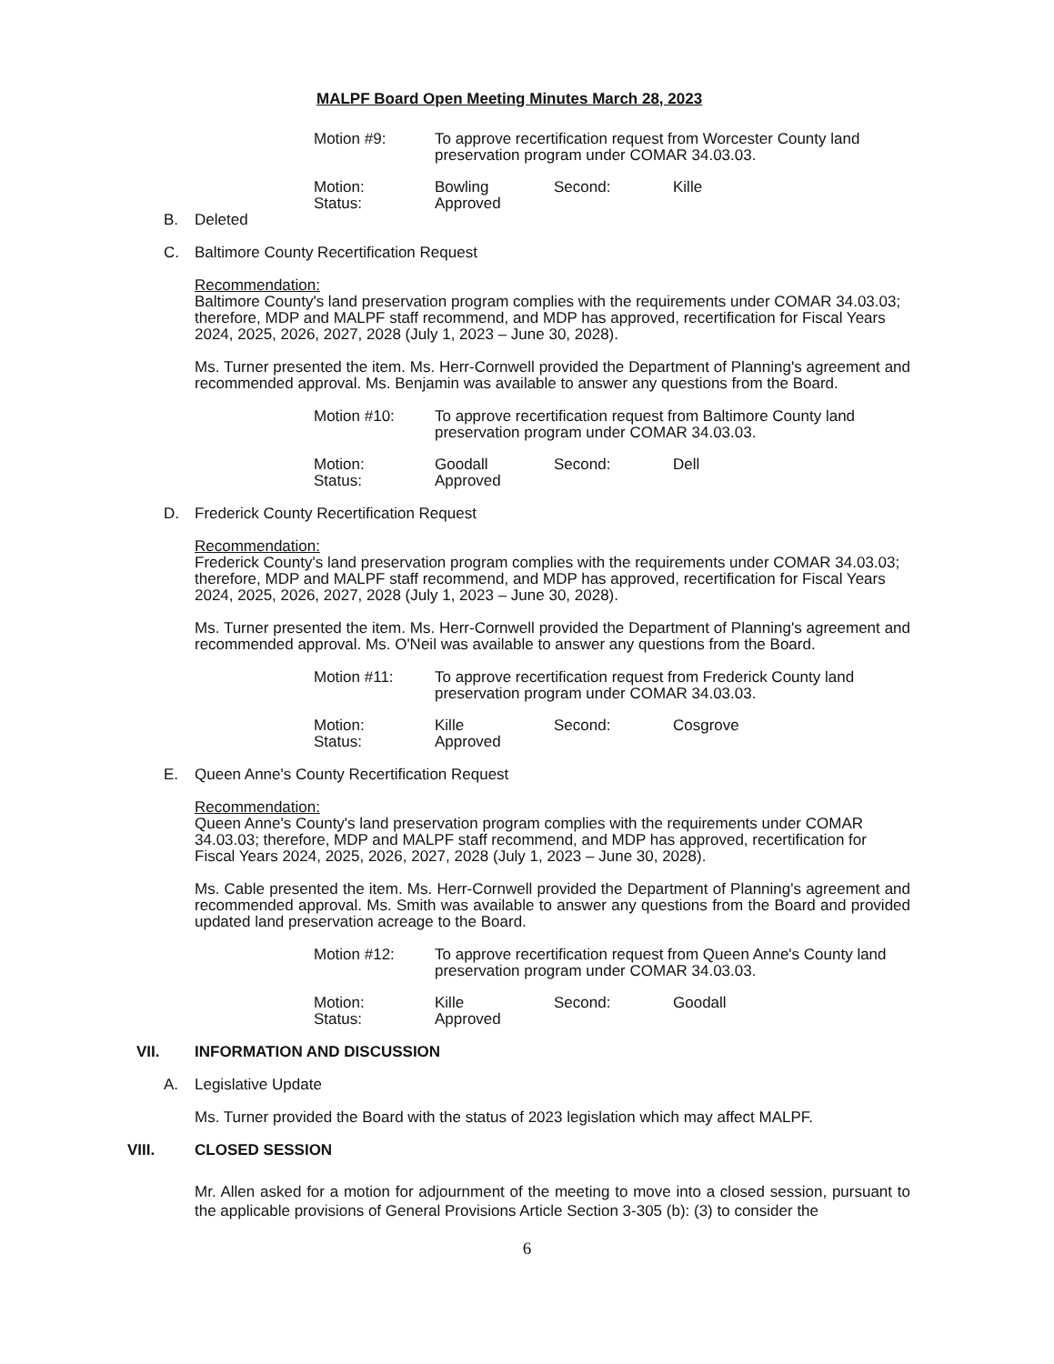MALPF Board Open Meeting Minutes March 28, 2023
Motion #9: To approve recertification request from Worcester County land preservation program under COMAR 34.03.03.
Motion: Bowling Second: Kille
Status: Approved
B. Deleted
C. Baltimore County Recertification Request
Recommendation:
Baltimore County's land preservation program complies with the requirements under COMAR 34.03.03; therefore, MDP and MALPF staff recommend, and MDP has approved, recertification for Fiscal Years 2024, 2025, 2026, 2027, 2028 (July 1, 2023 – June 30, 2028).
Ms. Turner presented the item. Ms. Herr-Cornwell provided the Department of Planning's agreement and recommended approval. Ms. Benjamin was available to answer any questions from the Board.
Motion #10: To approve recertification request from Baltimore County land preservation program under COMAR 34.03.03.
Motion: Goodall Second: Dell
Status: Approved
D. Frederick County Recertification Request
Recommendation:
Frederick County's land preservation program complies with the requirements under COMAR 34.03.03; therefore, MDP and MALPF staff recommend, and MDP has approved, recertification for Fiscal Years 2024, 2025, 2026, 2027, 2028 (July 1, 2023 – June 30, 2028).
Ms. Turner presented the item. Ms. Herr-Cornwell provided the Department of Planning's agreement and recommended approval. Ms. O'Neil was available to answer any questions from the Board.
Motion #11: To approve recertification request from Frederick County land preservation program under COMAR 34.03.03.
Motion: Kille Second: Cosgrove
Status: Approved
E. Queen Anne's County Recertification Request
Recommendation:
Queen Anne's County's land preservation program complies with the requirements under COMAR 34.03.03; therefore, MDP and MALPF staff recommend, and MDP has approved, recertification for Fiscal Years 2024, 2025, 2026, 2027, 2028 (July 1, 2023 – June 30, 2028).
Ms. Cable presented the item. Ms. Herr-Cornwell provided the Department of Planning's agreement and recommended approval. Ms. Smith was available to answer any questions from the Board and provided updated land preservation acreage to the Board.
Motion #12: To approve recertification request from Queen Anne's County land preservation program under COMAR 34.03.03.
Motion: Kille Second: Goodall
Status: Approved
VII. INFORMATION AND DISCUSSION
A. Legislative Update
Ms. Turner provided the Board with the status of 2023 legislation which may affect MALPF.
VIII. CLOSED SESSION
Mr. Allen asked for a motion for adjournment of the meeting to move into a closed session, pursuant to the applicable provisions of General Provisions Article Section 3-305 (b): (3) to consider the
6